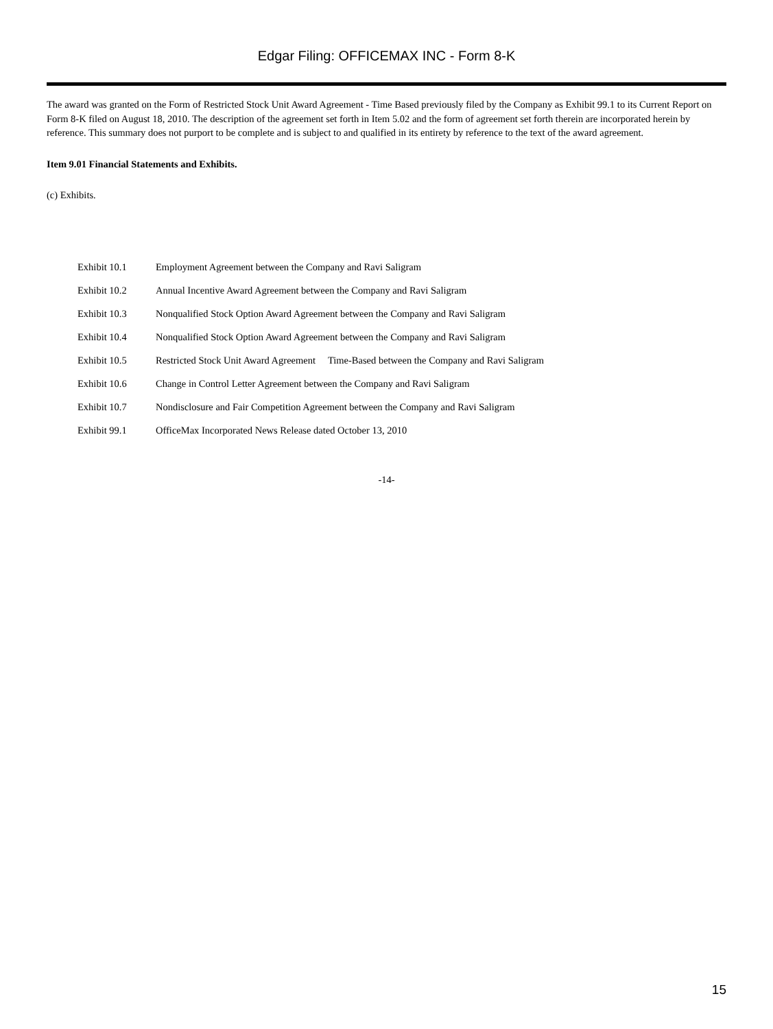Edgar Filing: OFFICEMAX INC - Form 8-K
The award was granted on the Form of Restricted Stock Unit Award Agreement - Time Based previously filed by the Company as Exhibit 99.1 to its Current Report on Form 8-K filed on August 18, 2010. The description of the agreement set forth in Item 5.02 and the form of agreement set forth therein are incorporated herein by reference. This summary does not purport to be complete and is subject to and qualified in its entirety by reference to the text of the award agreement.
Item 9.01 Financial Statements and Exhibits.
(c) Exhibits.
| Exhibit 10.1 | Employment Agreement between the Company and Ravi Saligram |
| Exhibit 10.2 | Annual Incentive Award Agreement between the Company and Ravi Saligram |
| Exhibit 10.3 | Nonqualified Stock Option Award Agreement between the Company and Ravi Saligram |
| Exhibit 10.4 | Nonqualified Stock Option Award Agreement between the Company and Ravi Saligram |
| Exhibit 10.5 | Restricted Stock Unit Award Agreement Time-Based between the Company and Ravi Saligram |
| Exhibit 10.6 | Change in Control Letter Agreement between the Company and Ravi Saligram |
| Exhibit 10.7 | Nondisclosure and Fair Competition Agreement between the Company and Ravi Saligram |
| Exhibit 99.1 | OfficeMax Incorporated News Release dated October 13, 2010 |
-14-
15